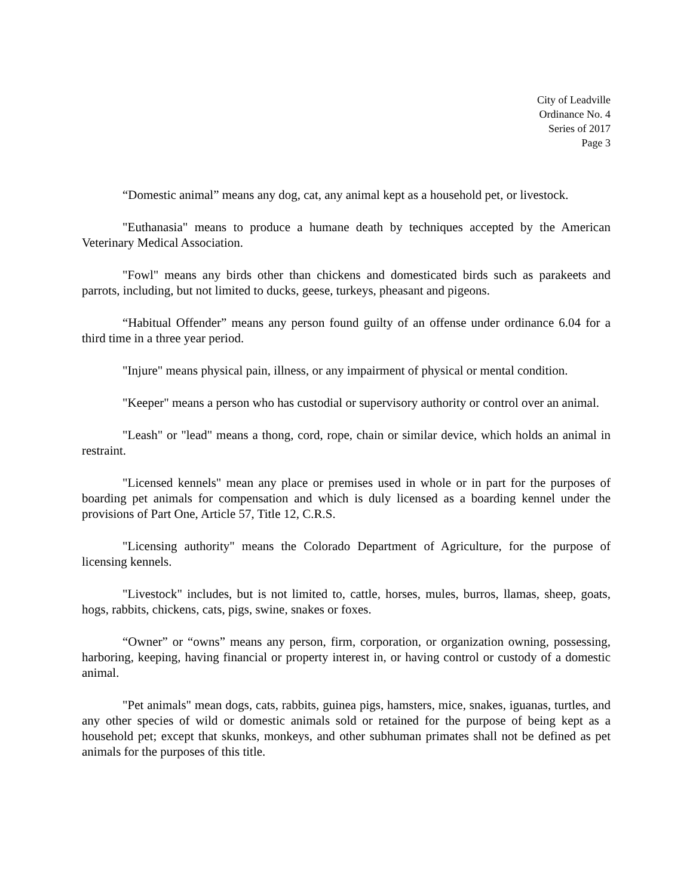City of Leadville
Ordinance No. 4
Series of 2017
Page 3
“Domestic animal” means any dog, cat, any animal kept as a household pet, or livestock.
"Euthanasia" means to produce a humane death by techniques accepted by the American Veterinary Medical Association.
"Fowl" means any birds other than chickens and domesticated birds such as parakeets and parrots, including, but not limited to ducks, geese, turkeys, pheasant and pigeons.
“Habitual Offender” means any person found guilty of an offense under ordinance 6.04 for a third time in a three year period.
"Injure" means physical pain, illness, or any impairment of physical or mental condition.
"Keeper" means a person who has custodial or supervisory authority or control over an animal.
"Leash" or "lead" means a thong, cord, rope, chain or similar device, which holds an animal in restraint.
"Licensed kennels" mean any place or premises used in whole or in part for the purposes of boarding pet animals for compensation and which is duly licensed as a boarding kennel under the provisions of Part One, Article 57, Title 12, C.R.S.
"Licensing authority" means the Colorado Department of Agriculture, for the purpose of licensing kennels.
"Livestock" includes, but is not limited to, cattle, horses, mules, burros, llamas, sheep, goats, hogs, rabbits, chickens, cats, pigs, swine, snakes or foxes.
“Owner” or “owns” means any person, firm, corporation, or organization owning, possessing, harboring, keeping, having financial or property interest in, or having control or custody of a domestic animal.
"Pet animals" mean dogs, cats, rabbits, guinea pigs, hamsters, mice, snakes, iguanas, turtles, and any other species of wild or domestic animals sold or retained for the purpose of being kept as a household pet; except that skunks, monkeys, and other subhuman primates shall not be defined as pet animals for the purposes of this title.